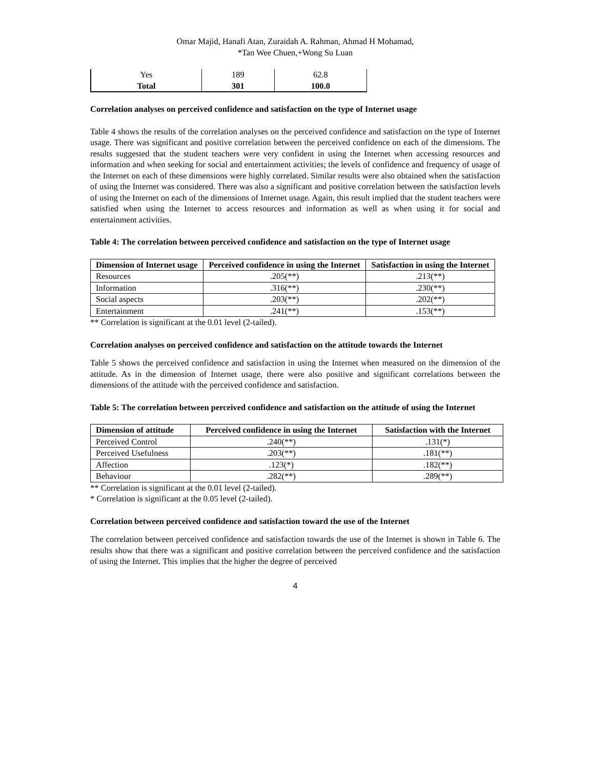Omar Majid, Hanafi Atan, Zuraidah A. Rahman, Ahmad H Mohamad,
*Tan Wee Chuen,+Wong Su Luan
| Yes | 189 | 62.8 |
| Total | 301 | 100.0 |
Correlation analyses on perceived confidence and satisfaction on the type of Internet usage
Table 4 shows the results of the correlation analyses on the perceived confidence and satisfaction on the type of Internet usage. There was significant and positive correlation between the perceived confidence on each of the dimensions. The results suggested that the student teachers were very confident in using the Internet when accessing resources and information and when seeking for social and entertainment activities; the levels of confidence and frequency of usage of the Internet on each of these dimensions were highly correlated. Similar results were also obtained when the satisfaction of using the Internet was considered. There was also a significant and positive correlation between the satisfaction levels of using the Internet on each of the dimensions of Internet usage. Again, this result implied that the student teachers were satisfied when using the Internet to access resources and information as well as when using it for social and entertainment activities.
Table 4: The correlation between perceived confidence and satisfaction on the type of Internet usage
| Dimension of Internet usage | Perceived confidence in using the Internet | Satisfaction in using the Internet |
| --- | --- | --- |
| Resources | .205(**) | .213(**) |
| Information | .316(**) | .230(**) |
| Social aspects | .203(**) | .202(**) |
| Entertainment | .241(**) | .153(**) |
** Correlation is significant at the 0.01 level (2-tailed).
Correlation analyses on perceived confidence and satisfaction on the attitude towards the Internet
Table 5 shows the perceived confidence and satisfaction in using the Internet when measured on the dimension of the attitude. As in the dimension of Internet usage, there were also positive and significant correlations between the dimensions of the attitude with the perceived confidence and satisfaction.
Table 5: The correlation between perceived confidence and satisfaction on the attitude of using the Internet
| Dimension of attitude | Perceived confidence in using the Internet | Satisfaction with the Internet |
| --- | --- | --- |
| Perceived Control | .240(**) | .131(*) |
| Perceived Usefulness | .203(**) | .181(**) |
| Affection | .123(*) | .182(**) |
| Behaviour | .282(**) | .289(**) |
** Correlation is significant at the 0.01 level (2-tailed).
* Correlation is significant at the 0.05 level (2-tailed).
Correlation between perceived confidence and satisfaction toward the use of the Internet
The correlation between perceived confidence and satisfaction towards the use of the Internet is shown in Table 6. The results show that there was a significant and positive correlation between the perceived confidence and the satisfaction of using the Internet. This implies that the higher the degree of perceived
4